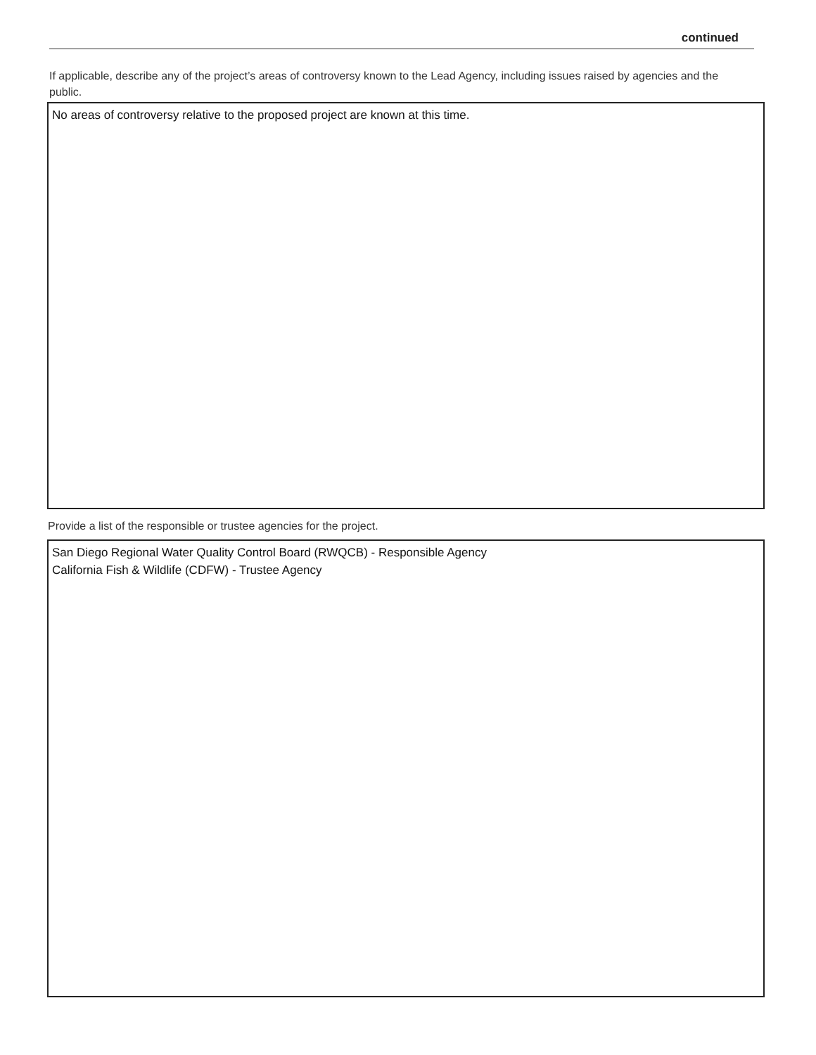continued
If applicable, describe any of the project’s areas of controversy known to the Lead Agency, including issues raised by agencies and the public.
No areas of controversy relative to the proposed project are known at this time.
Provide a list of the responsible or trustee agencies for the project.
San Diego Regional Water Quality Control Board (RWQCB) - Responsible Agency
California Fish & Wildlife (CDFW) - Trustee Agency